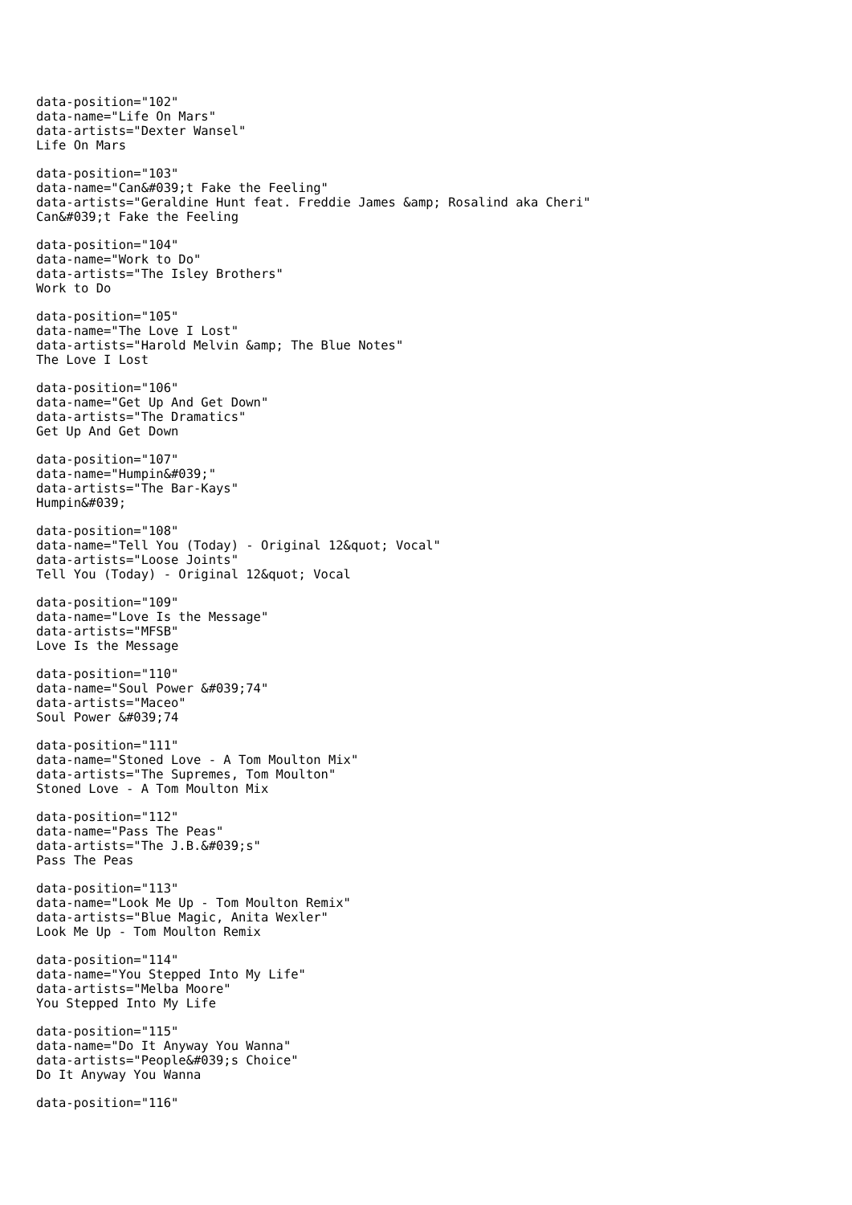data-position="102" data-name="Life On Mars" data-artists="Dexter Wansel" Life On Mars
data-position="103" data-name="Can&#039;t Fake the Feeling" data-artists="Geraldine Hunt feat. Freddie James &amp; Rosalind aka Cheri" Can&#039;t Fake the Feeling
data-position="104" data-name="Work to Do" data-artists="The Isley Brothers" Work to Do
data-position="105" data-name="The Love I Lost" data-artists="Harold Melvin &amp; The Blue Notes" The Love I Lost
data-position="106" data-name="Get Up And Get Down" data-artists="The Dramatics" Get Up And Get Down
data-position="107" data-name="Humpin&#039;" data-artists="The Bar-Kays" Humpin&#039;
data-position="108" data-name="Tell You (Today) - Original 12&quot; Vocal" data-artists="Loose Joints" Tell You (Today) - Original 12&quot; Vocal
data-position="109" data-name="Love Is the Message" data-artists="MFSB" Love Is the Message
data-position="110" data-name="Soul Power &#039;74" data-artists="Maceo" Soul Power &#039;74
data-position="111" data-name="Stoned Love - A Tom Moulton Mix" data-artists="The Supremes, Tom Moulton" Stoned Love - A Tom Moulton Mix
data-position="112" data-name="Pass The Peas" data-artists="The J.B.&#039;s" Pass The Peas
data-position="113" data-name="Look Me Up - Tom Moulton Remix" data-artists="Blue Magic, Anita Wexler" Look Me Up - Tom Moulton Remix
data-position="114" data-name="You Stepped Into My Life" data-artists="Melba Moore" You Stepped Into My Life
data-position="115" data-name="Do It Anyway You Wanna" data-artists="People&#039;s Choice" Do It Anyway You Wanna
data-position="116"